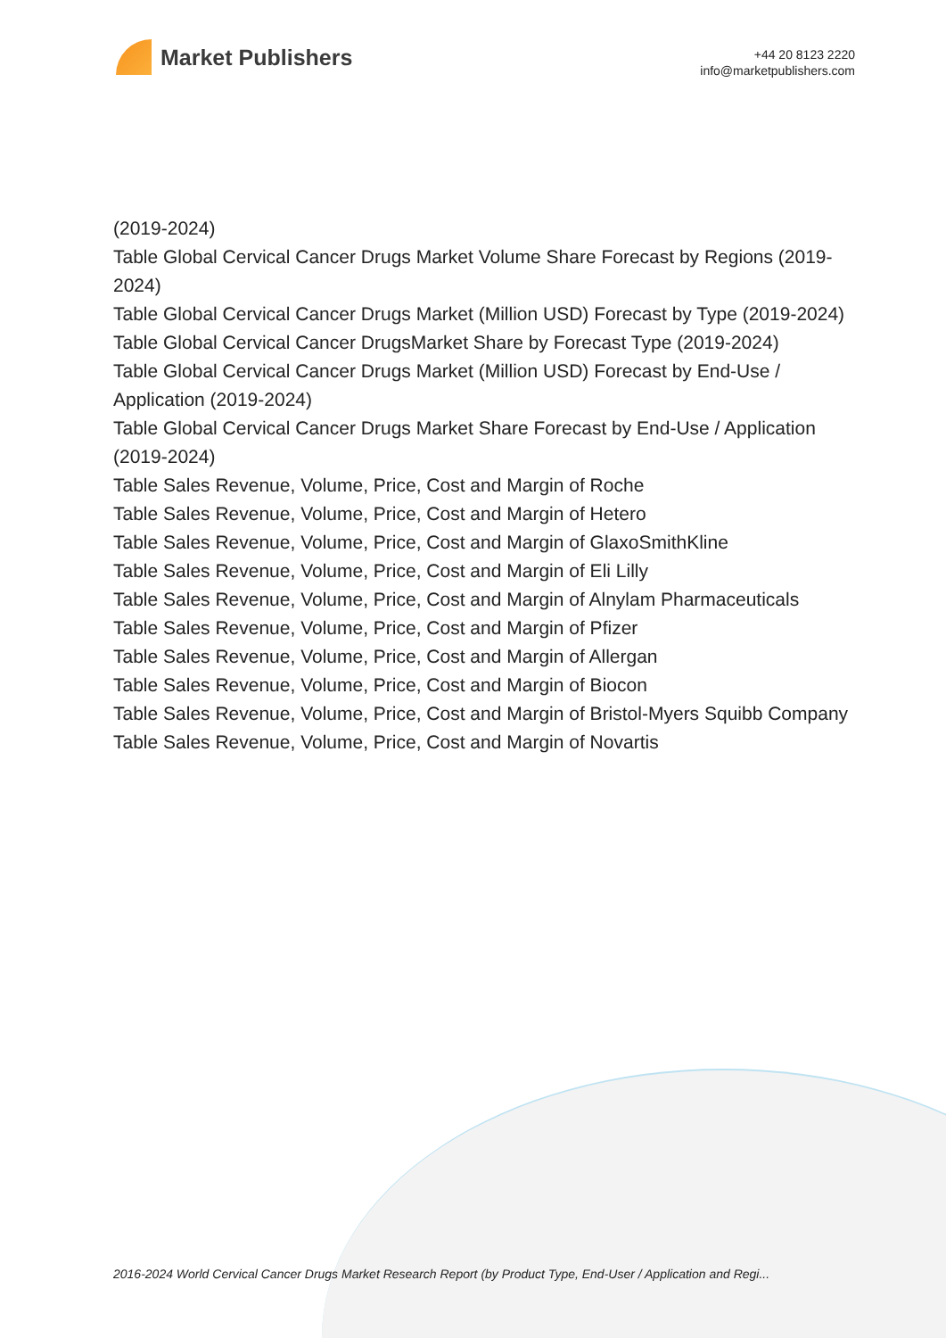Market Publishers
+44 20 8123 2220
info@marketpublishers.com
(2019-2024)
Table Global Cervical Cancer Drugs Market Volume Share Forecast by Regions (2019-2024)
Table Global Cervical Cancer Drugs Market (Million USD) Forecast by Type (2019-2024)
Table Global Cervical Cancer DrugsMarket Share by Forecast Type (2019-2024)
Table Global Cervical Cancer Drugs Market (Million USD) Forecast by End-Use / Application (2019-2024)
Table Global Cervical Cancer Drugs Market Share Forecast by End-Use / Application (2019-2024)
Table Sales Revenue, Volume, Price, Cost and Margin of Roche
Table Sales Revenue, Volume, Price, Cost and Margin of Hetero
Table Sales Revenue, Volume, Price, Cost and Margin of GlaxoSmithKline
Table Sales Revenue, Volume, Price, Cost and Margin of Eli Lilly
Table Sales Revenue, Volume, Price, Cost and Margin of Alnylam Pharmaceuticals
Table Sales Revenue, Volume, Price, Cost and Margin of Pfizer
Table Sales Revenue, Volume, Price, Cost and Margin of Allergan
Table Sales Revenue, Volume, Price, Cost and Margin of Biocon
Table Sales Revenue, Volume, Price, Cost and Margin of Bristol-Myers Squibb Company
Table Sales Revenue, Volume, Price, Cost and Margin of Novartis
2016-2024 World Cervical Cancer Drugs Market Research Report (by Product Type, End-User / Application and Regi...